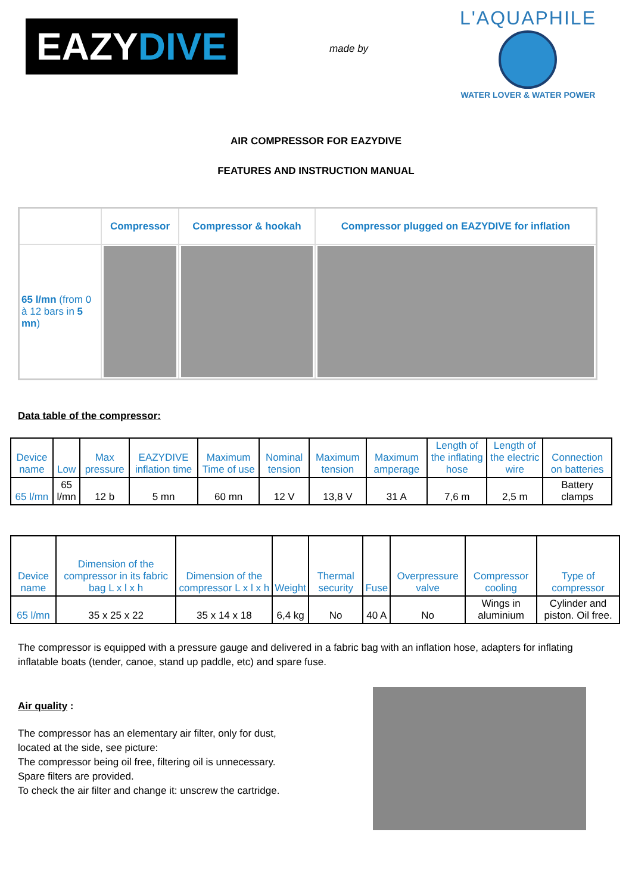EAZYDIVE
made by
L'AQUAPHILE
WATER LOVER & WATER POWER
AIR COMPRESSOR FOR EAZYDIVE
FEATURES AND INSTRUCTION MANUAL
| | Compressor | Compressor & hookah | Compressor plugged on EAZYDIVE for inflation |
| --- | --- | --- | --- |
| 65 l/mn (from 0 à 12 bars in 5 mn ) | | | |
Data table of the compressor:
| Device name | Low | Max pressure | EAZYDIVE inflation time | Maximum Time of use | Nominal tension | Maximum tension | Maximum amperage | Length of the inflating hose | Length of the electric wire | Connection on batteries |
| --- | --- | --- | --- | --- | --- | --- | --- | --- | --- | --- |
| 65 l/mn | 65 l/mn | 12 b | 5 mn | 60 mn | 12 V | 13,8 V | 31 A | 7,6 m | 2,5 m | Battery clamps |
| Device name | Dimension of the compressor in its fabric bag L x l x h | Dimension of the compressor L x l x h | Weight | Thermal security | Fuse | Overpressure valve | Compressor cooling | Type of compressor |
| --- | --- | --- | --- | --- | --- | --- | --- | --- |
| 65 l/mn | 35 x 25 x 22 | 35 x 14 x 18 | 6,4 kg | No | 40 A | No | Wings in aluminium | Cylinder and piston. Oil free. |
The compressor is equipped with a pressure gauge and delivered in a fabric bag with an inflation hose, adapters for inflating inflatable boats (tender, canoe, stand up paddle, etc) and spare fuse.
Air quality :
The compressor has an elementary air filter, only for dust,
located at the side, see picture:
The compressor being oil free, filtering oil is unnecessary.
Spare filters are provided.
To check the air filter and change it: unscrew the cartridge.